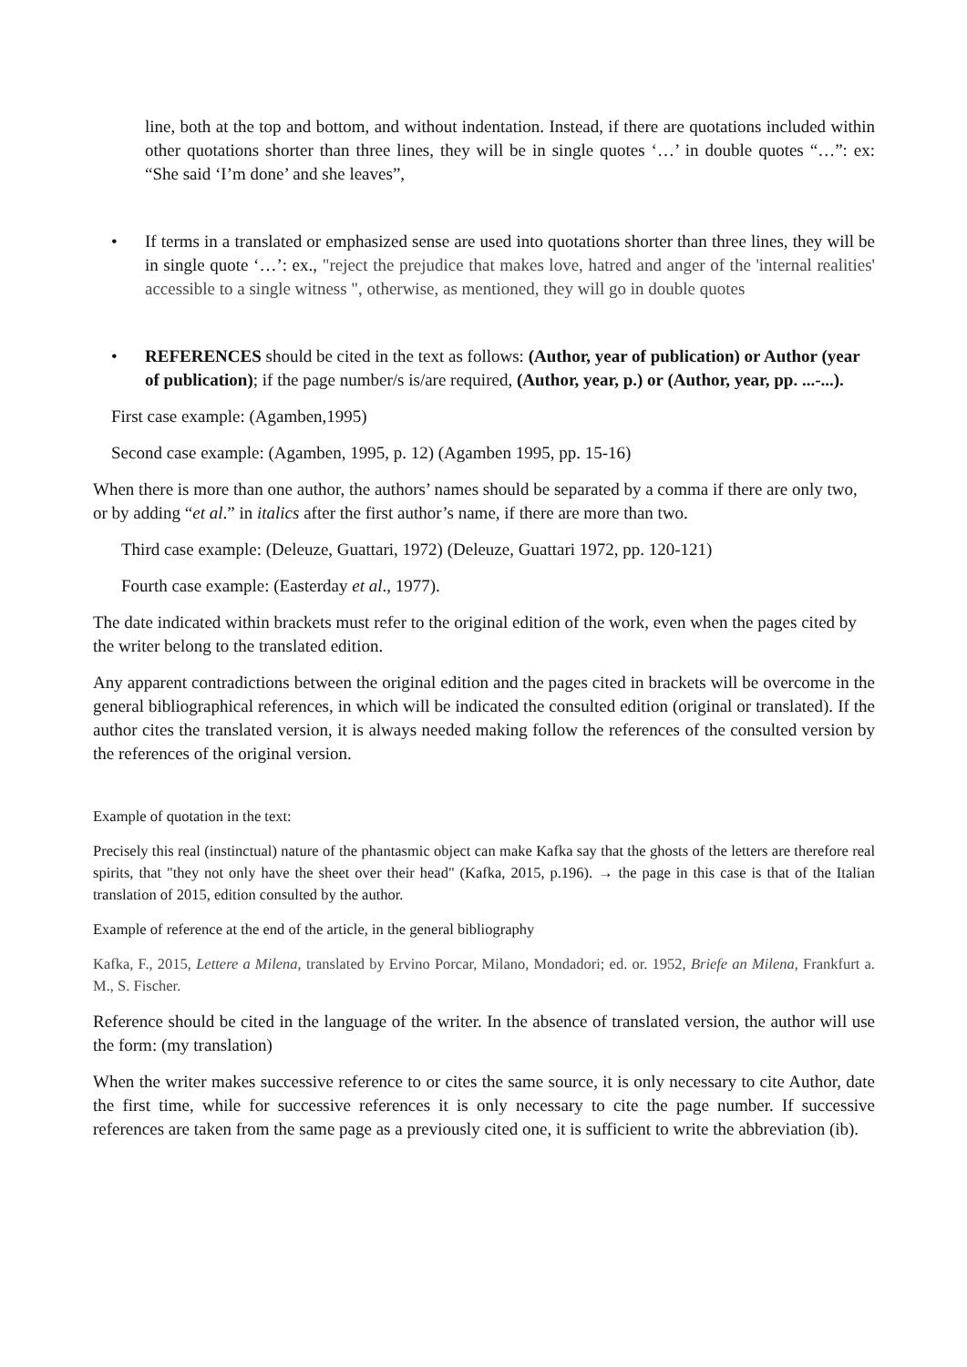line, both at the top and bottom, and without indentation. Instead, if there are quotations included within other quotations shorter than three lines, they will be in single quotes ‘…’ in double quotes “…”: ex: “She said ‘I’m done’ and she leaves”,
• If terms in a translated or emphasized sense are used into quotations shorter than three lines, they will be in single quote ‘…’: ex., "reject the prejudice that makes love, hatred and anger of the 'internal realities' accessible to a single witness ", otherwise, as mentioned, they will go in double quotes
• REFERENCES should be cited in the text as follows: (Author, year of publication) or Author (year of publication); if the page number/s is/are required, (Author, year, p.) or (Author, year, pp. ...-...).
First case example: (Agamben,1995)
Second case example: (Agamben, 1995, p. 12) (Agamben 1995, pp. 15-16)
When there is more than one author, the authors’ names should be separated by a comma if there are only two, or by adding “et al.” in italics after the first author’s name, if there are more than two.
Third case example: (Deleuze, Guattari, 1972) (Deleuze, Guattari 1972, pp. 120-121)
Fourth case example: (Easterday et al., 1977).
The date indicated within brackets must refer to the original edition of the work, even when the pages cited by the writer belong to the translated edition.
Any apparent contradictions between the original edition and the pages cited in brackets will be overcome in the general bibliographical references, in which will be indicated the consulted edition (original or translated). If the author cites the translated version, it is always needed making follow the references of the consulted version by the references of the original version.
Example of quotation in the text:
Precisely this real (instinctual) nature of the phantasmic object can make Kafka say that the ghosts of the letters are therefore real spirits, that "they not only have the sheet over their head" (Kafka, 2015, p.196). → the page in this case is that of the Italian translation of 2015, edition consulted by the author.
Example of reference at the end of the article, in the general bibliography
Kafka, F., 2015, Lettere a Milena, translated by Ervino Porcar, Milano, Mondadori; ed. or. 1952, Briefe an Milena, Frankfurt a. M., S. Fischer.
Reference should be cited in the language of the writer. In the absence of translated version, the author will use the form: (my translation)
When the writer makes successive reference to or cites the same source, it is only necessary to cite Author, date the first time, while for successive references it is only necessary to cite the page number. If successive references are taken from the same page as a previously cited one, it is sufficient to write the abbreviation (ib).